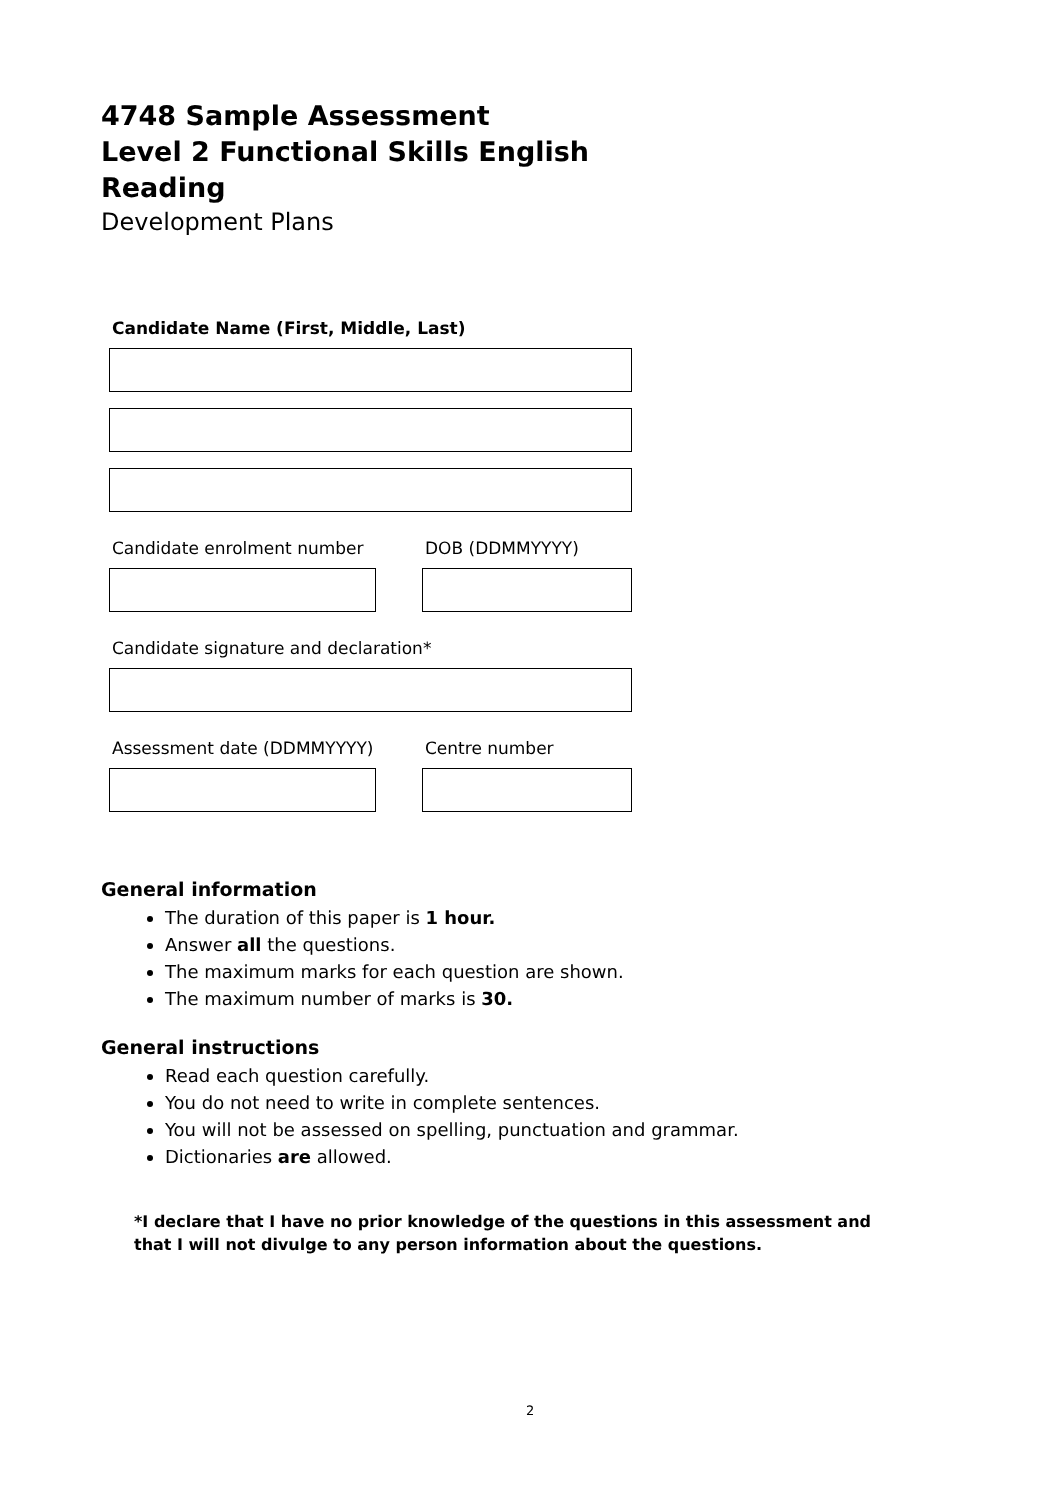4748 Sample Assessment
Level 2 Functional Skills English
Reading
Development Plans
Candidate Name (First, Middle, Last)
Candidate enrolment number DOB (DDMMYYYY)
Candidate signature and declaration*
Assessment date (DDMMYYYY) Centre number
General information
The duration of this paper is 1 hour.
Answer all the questions.
The maximum marks for each question are shown.
The maximum number of marks is 30.
General instructions
Read each question carefully.
You do not need to write in complete sentences.
You will not be assessed on spelling, punctuation and grammar.
Dictionaries are allowed.
*I declare that I have no prior knowledge of the questions in this assessment and
that I will not divulge to any person information about the questions.
2